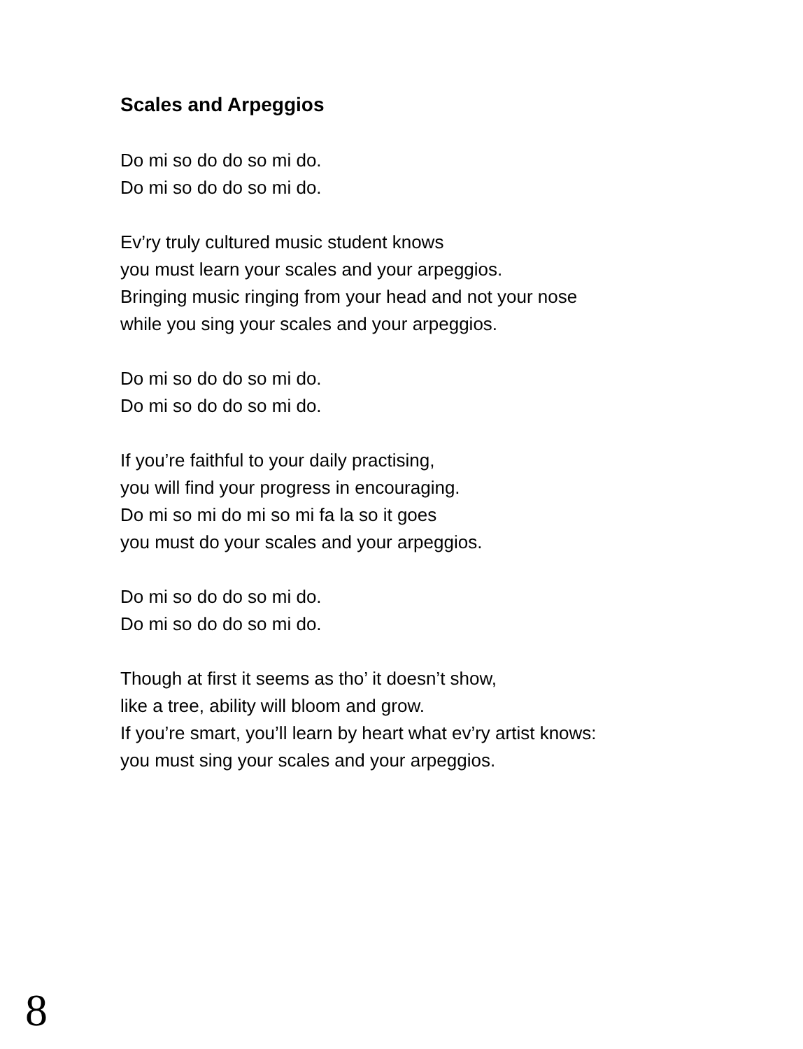Scales and Arpeggios
Do mi so do do so mi do.
Do mi so do do so mi do.
Ev’ry truly cultured music student knows
you must learn your scales and your arpeggios.
Bringing music ringing from your head and not your nose
while you sing your scales and your arpeggios.
Do mi so do do so mi do.
Do mi so do do so mi do.
If you’re faithful to your daily practising,
you will find your progress in encouraging.
Do mi so mi do mi so mi fa la so it goes
you must do your scales and your arpeggios.
Do mi so do do so mi do.
Do mi so do do so mi do.
Though at first it seems as tho’ it doesn’t show,
like a tree, ability will bloom and grow.
If you’re smart, you’ll learn by heart what ev’ry artist knows:
you must sing your scales and your arpeggios.
8